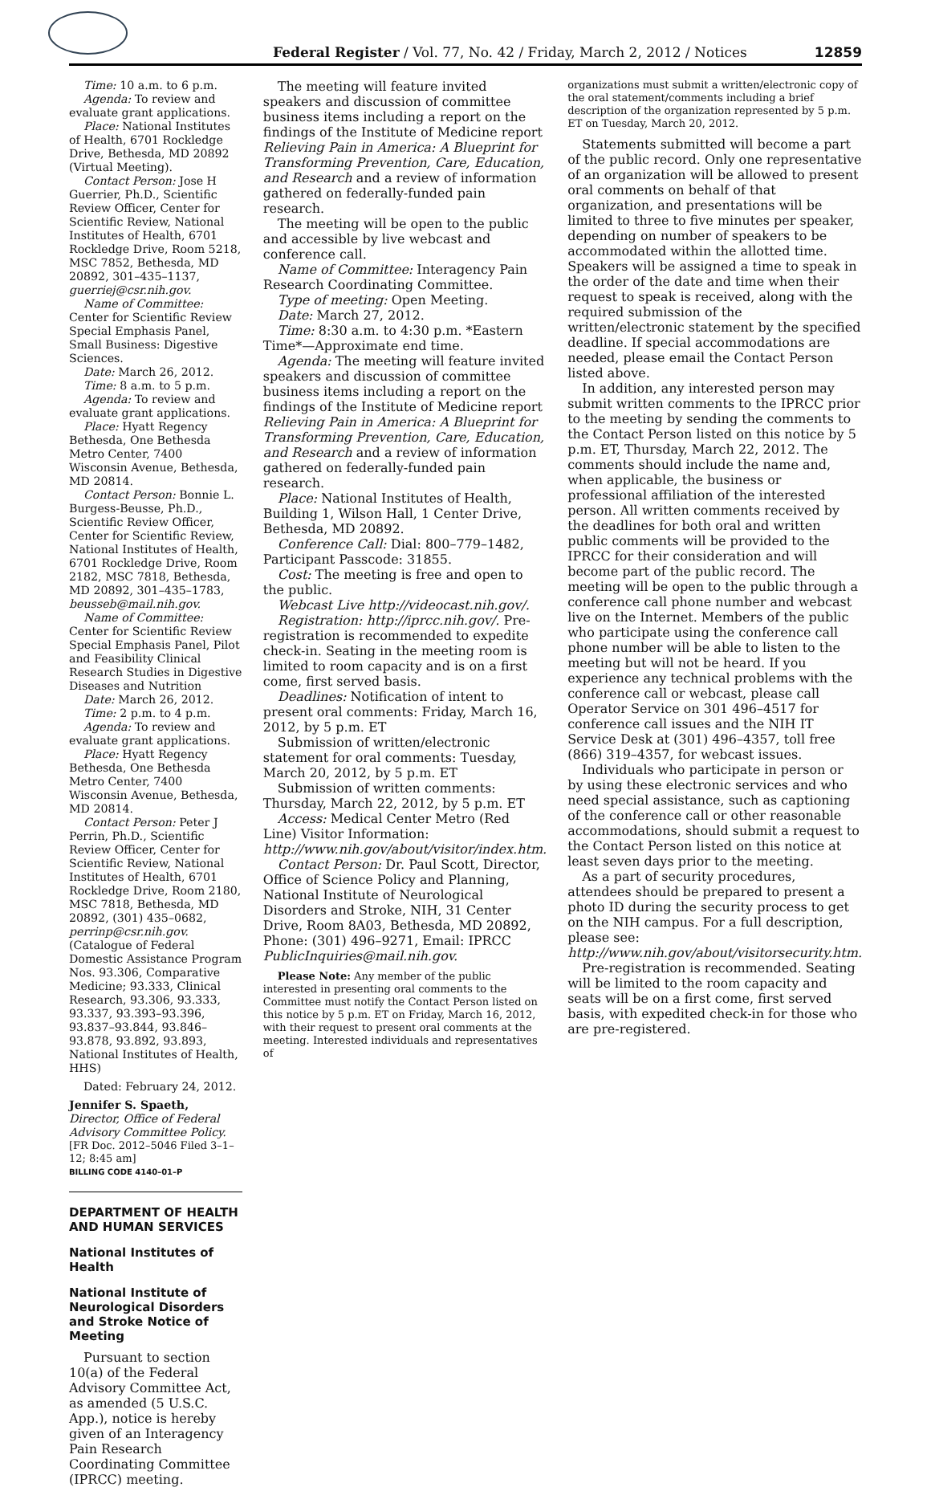Federal Register / Vol. 77, No. 42 / Friday, March 2, 2012 / Notices 12859
Time: 10 a.m. to 6 p.m.
Agenda: To review and evaluate grant applications.
Place: National Institutes of Health, 6701 Rockledge Drive, Bethesda, MD 20892 (Virtual Meeting).
Contact Person: Jose H Guerrier, Ph.D., Scientific Review Officer, Center for Scientific Review, National Institutes of Health, 6701 Rockledge Drive, Room 5218, MSC 7852, Bethesda, MD 20892, 301–435–1137, guerriej@csr.nih.gov.
Name of Committee: Center for Scientific Review Special Emphasis Panel, Small Business: Digestive Sciences.
Date: March 26, 2012.
Time: 8 a.m. to 5 p.m.
Agenda: To review and evaluate grant applications.
Place: Hyatt Regency Bethesda, One Bethesda Metro Center, 7400 Wisconsin Avenue, Bethesda, MD 20814.
Contact Person: Bonnie L. Burgess-Beusse, Ph.D., Scientific Review Officer, Center for Scientific Review, National Institutes of Health, 6701 Rockledge Drive, Room 2182, MSC 7818, Bethesda, MD 20892, 301–435–1783, beusseb@mail.nih.gov.
Name of Committee: Center for Scientific Review Special Emphasis Panel, Pilot and Feasibility Clinical Research Studies in Digestive Diseases and Nutrition
Date: March 26, 2012.
Time: 2 p.m. to 4 p.m.
Agenda: To review and evaluate grant applications.
Place: Hyatt Regency Bethesda, One Bethesda Metro Center, 7400 Wisconsin Avenue, Bethesda, MD 20814.
Contact Person: Peter J Perrin, Ph.D., Scientific Review Officer, Center for Scientific Review, National Institutes of Health, 6701 Rockledge Drive, Room 2180, MSC 7818, Bethesda, MD 20892, (301) 435–0682, perrinp@csr.nih.gov.
(Catalogue of Federal Domestic Assistance Program Nos. 93.306, Comparative Medicine; 93.333, Clinical Research, 93.306, 93.333, 93.337, 93.393–93.396, 93.837–93.844, 93.846–93.878, 93.892, 93.893, National Institutes of Health, HHS)
Dated: February 24, 2012.
Jennifer S. Spaeth,
Director, Office of Federal Advisory Committee Policy.
[FR Doc. 2012–5046 Filed 3–1–12; 8:45 am]
BILLING CODE 4140–01–P
DEPARTMENT OF HEALTH AND HUMAN SERVICES
National Institutes of Health
National Institute of Neurological Disorders and Stroke Notice of Meeting
Pursuant to section 10(a) of the Federal Advisory Committee Act, as amended (5 U.S.C. App.), notice is hereby given of an Interagency Pain Research Coordinating Committee (IPRCC) meeting.
The meeting will feature invited speakers and discussion of committee business items including a report on the findings of the Institute of Medicine report Relieving Pain in America: A Blueprint for Transforming Prevention, Care, Education, and Research and a review of information gathered on federally-funded pain research.
The meeting will be open to the public and accessible by live webcast and conference call.
Name of Committee: Interagency Pain Research Coordinating Committee.
Type of meeting: Open Meeting.
Date: March 27, 2012.
Time: 8:30 a.m. to 4:30 p.m. *Eastern Time*—Approximate end time.
Agenda: The meeting will feature invited speakers and discussion of committee business items including a report on the findings of the Institute of Medicine report Relieving Pain in America: A Blueprint for Transforming Prevention, Care, Education, and Research and a review of information gathered on federally-funded pain research.
Place: National Institutes of Health, Building 1, Wilson Hall, 1 Center Drive, Bethesda, MD 20892.
Conference Call: Dial: 800–779–1482, Participant Passcode: 31855.
Cost: The meeting is free and open to the public.
Webcast Live http://videocast.nih.gov/.
Registration: http://iprcc.nih.gov/. Pre-registration is recommended to expedite check-in. Seating in the meeting room is limited to room capacity and is on a first come, first served basis.
Deadlines: Notification of intent to present oral comments: Friday, March 16, 2012, by 5 p.m. ET
Submission of written/electronic statement for oral comments: Tuesday, March 20, 2012, by 5 p.m. ET
Submission of written comments: Thursday, March 22, 2012, by 5 p.m. ET
Access: Medical Center Metro (Red Line) Visitor Information: http://www.nih.gov/about/visitor/index.htm.
Contact Person: Dr. Paul Scott, Director, Office of Science Policy and Planning, National Institute of Neurological Disorders and Stroke, NIH, 31 Center Drive, Room 8A03, Bethesda, MD 20892, Phone: (301) 496–9271, Email: IPRCC PublicInquiries@mail.nih.gov.
Please Note: Any member of the public interested in presenting oral comments to the Committee must notify the Contact Person listed on this notice by 5 p.m. ET on Friday, March 16, 2012, with their request to present oral comments at the meeting. Interested individuals and representatives of
organizations must submit a written/electronic copy of the oral statement/comments including a brief description of the organization represented by 5 p.m. ET on Tuesday, March 20, 2012.
Statements submitted will become a part of the public record. Only one representative of an organization will be allowed to present oral comments on behalf of that organization, and presentations will be limited to three to five minutes per speaker, depending on number of speakers to be accommodated within the allotted time. Speakers will be assigned a time to speak in the order of the date and time when their request to speak is received, along with the required submission of the written/electronic statement by the specified deadline. If special accommodations are needed, please email the Contact Person listed above.
In addition, any interested person may submit written comments to the IPRCC prior to the meeting by sending the comments to the Contact Person listed on this notice by 5 p.m. ET, Thursday, March 22, 2012. The comments should include the name and, when applicable, the business or professional affiliation of the interested person. All written comments received by the deadlines for both oral and written public comments will be provided to the IPRCC for their consideration and will become part of the public record. The meeting will be open to the public through a conference call phone number and webcast live on the Internet. Members of the public who participate using the conference call phone number will be able to listen to the meeting but will not be heard. If you experience any technical problems with the conference call or webcast, please call Operator Service on 301 496–4517 for conference call issues and the NIH IT Service Desk at (301) 496–4357, toll free (866) 319–4357, for webcast issues.
Individuals who participate in person or by using these electronic services and who need special assistance, such as captioning of the conference call or other reasonable accommodations, should submit a request to the Contact Person listed on this notice at least seven days prior to the meeting.
As a part of security procedures, attendees should be prepared to present a photo ID during the security process to get on the NIH campus. For a full description, please see: http://www.nih.gov/about/visitorsecurity.htm.
Pre-registration is recommended. Seating will be limited to the room capacity and seats will be on a first come, first served basis, with expedited check-in for those who are pre-registered.